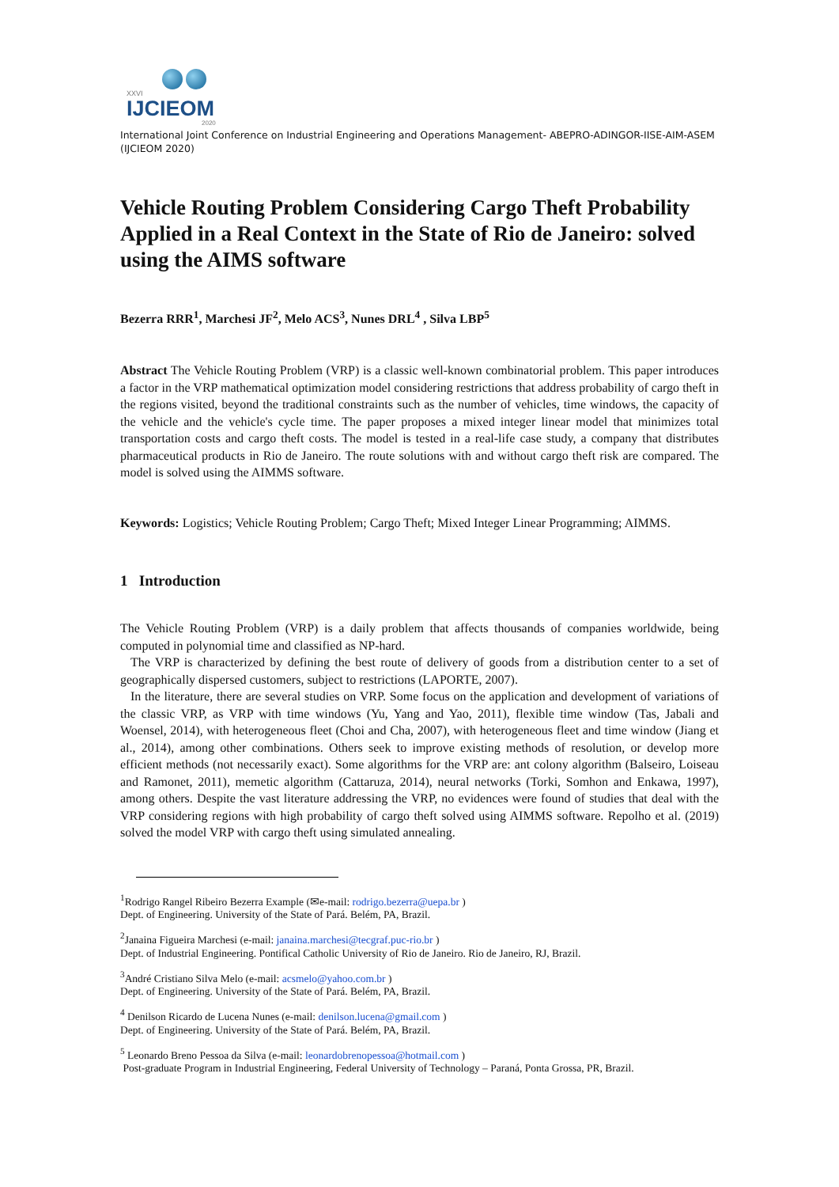XXVI
IJCIEOM
2020
International Joint Conference on Industrial Engineering and Operations Management- ABEPRO-ADINGOR-IISE-AIM-ASEM (IJCIEOM 2020)
Vehicle Routing Problem Considering Cargo Theft Probability Applied in a Real Context in the State of Rio de Janeiro: solved using the AIMS software
Bezerra RRR<sup>1</sup>, Marchesi JF<sup>2</sup>, Melo ACS<sup>3</sup>, Nunes DRL<sup>4</sup> , Silva LBP<sup>5</sup>
Abstract The Vehicle Routing Problem (VRP) is a classic well-known combinatorial problem. This paper introduces a factor in the VRP mathematical optimization model considering restrictions that address probability of cargo theft in the regions visited, beyond the traditional constraints such as the number of vehicles, time windows, the capacity of the vehicle and the vehicle's cycle time. The paper proposes a mixed integer linear model that minimizes total transportation costs and cargo theft costs. The model is tested in a real-life case study, a company that distributes pharmaceutical products in Rio de Janeiro. The route solutions with and without cargo theft risk are compared. The model is solved using the AIMMS software.
Keywords: Logistics; Vehicle Routing Problem; Cargo Theft; Mixed Integer Linear Programming; AIMMS.
1 Introduction
The Vehicle Routing Problem (VRP) is a daily problem that affects thousands of companies worldwide, being computed in polynomial time and classified as NP-hard.
The VRP is characterized by defining the best route of delivery of goods from a distribution center to a set of geographically dispersed customers, subject to restrictions (LAPORTE, 2007).
In the literature, there are several studies on VRP. Some focus on the application and development of variations of the classic VRP, as VRP with time windows (Yu, Yang and Yao, 2011), flexible time window (Tas, Jabali and Woensel, 2014), with heterogeneous fleet (Choi and Cha, 2007), with heterogeneous fleet and time window (Jiang et al., 2014), among other combinations. Others seek to improve existing methods of resolution, or develop more efficient methods (not necessarily exact). Some algorithms for the VRP are: ant colony algorithm (Balseiro, Loiseau and Ramonet, 2011), memetic algorithm (Cattaruza, 2014), neural networks (Torki, Somhon and Enkawa, 1997), among others. Despite the vast literature addressing the VRP, no evidences were found of studies that deal with the VRP considering regions with high probability of cargo theft solved using AIMMS software. Repolho et al. (2019) solved the model VRP with cargo theft using simulated annealing.
<sup>1</sup> Rodrigo Rangel Ribeiro Bezerra Example (✉e-mail: rodrigo.bezerra@uepa.br )
Dept. of Engineering. University of the State of Pará. Belém, PA, Brazil.
<sup>2</sup> Janaina Figueira Marchesi (e-mail: janaina.marchesi@tecgraf.puc-rio.br )
Dept. of Industrial Engineering. Pontifical Catholic University of Rio de Janeiro. Rio de Janeiro, RJ, Brazil.
<sup>3</sup> André Cristiano Silva Melo (e-mail: acsmelo@yahoo.com.br )
Dept. of Engineering. University of the State of Pará. Belém, PA, Brazil.
<sup>4</sup> Denilson Ricardo de Lucena Nunes (e-mail: denilson.lucena@gmail.com )
Dept. of Engineering. University of the State of Pará. Belém, PA, Brazil.
<sup>5</sup> Leonardo Breno Pessoa da Silva (e-mail: leonardobrenopessoa@hotmail.com )
Post-graduate Program in Industrial Engineering, Federal University of Technology – Paraná, Ponta Grossa, PR, Brazil.